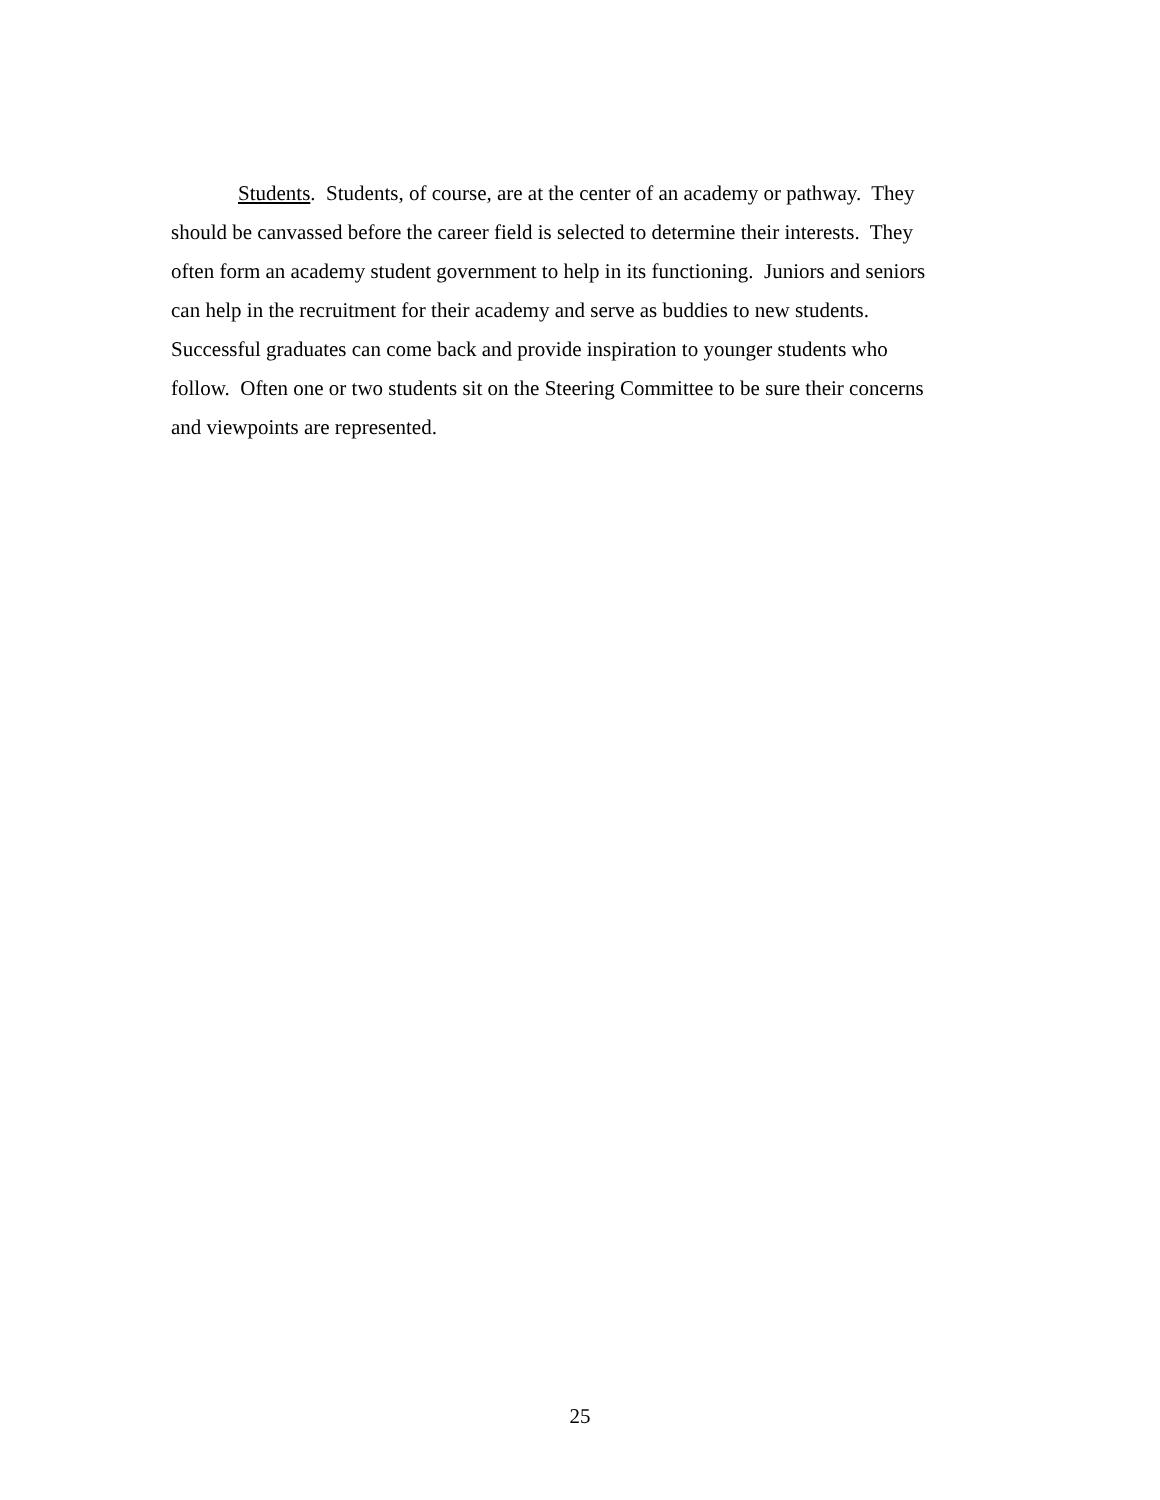Students. Students, of course, are at the center of an academy or pathway. They
should be canvassed before the career field is selected to determine their interests. They
often form an academy student government to help in its functioning. Juniors and seniors
can help in the recruitment for their academy and serve as buddies to new students.
Successful graduates can come back and provide inspiration to younger students who
follow. Often one or two students sit on the Steering Committee to be sure their concerns
and viewpoints are represented.
25